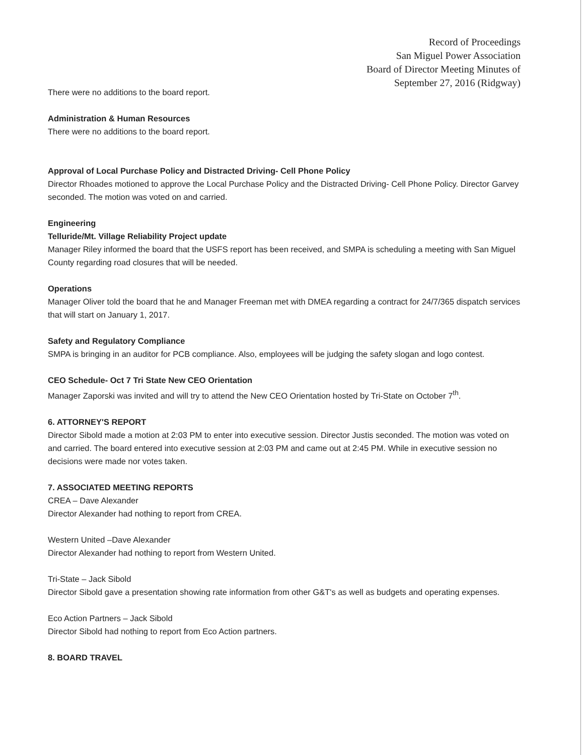Record of Proceedings
San Miguel Power Association
Board of Director Meeting Minutes of
September 27, 2016 (Ridgway)
There were no additions to the board report.
Administration & Human Resources
There were no additions to the board report.
Approval of Local Purchase Policy and Distracted Driving- Cell Phone Policy
Director Rhoades motioned to approve the Local Purchase Policy and the Distracted Driving- Cell Phone Policy. Director Garvey seconded. The motion was voted on and carried.
Engineering
Telluride/Mt. Village Reliability Project update
Manager Riley informed the board that the USFS report has been received, and SMPA is scheduling a meeting with San Miguel County regarding road closures that will be needed.
Operations
Manager Oliver told the board that he and Manager Freeman met with DMEA regarding a contract for 24/7/365 dispatch services that will start on January 1, 2017.
Safety and Regulatory Compliance
SMPA is bringing in an auditor for PCB compliance. Also, employees will be judging the safety slogan and logo contest.
CEO Schedule- Oct 7 Tri State New CEO Orientation
Manager Zaporski was invited and will try to attend the New CEO Orientation hosted by Tri-State on October 7<sup>th</sup>.
6. ATTORNEY'S REPORT
Director Sibold made a motion at 2:03 PM to enter into executive session. Director Justis seconded. The motion was voted on and carried. The board entered into executive session at 2:03 PM and came out at 2:45 PM. While in executive session no decisions were made nor votes taken.
7. ASSOCIATED MEETING REPORTS
CREA – Dave Alexander
Director Alexander had nothing to report from CREA.
Western United –Dave Alexander
Director Alexander had nothing to report from Western United.
Tri-State – Jack Sibold
Director Sibold gave a presentation showing rate information from other G&T's as well as budgets and operating expenses.
Eco Action Partners – Jack Sibold
Director Sibold had nothing to report from Eco Action partners.
8. BOARD TRAVEL